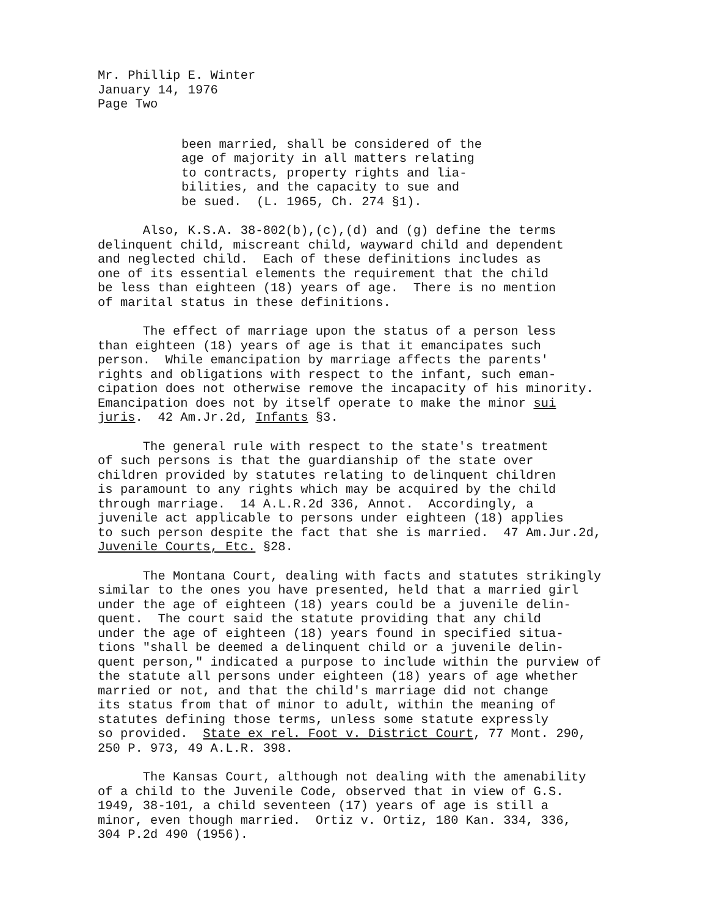Mr. Phillip E. Winter January 14, 1976 Page Two
been married, shall be considered of the age of majority in all matters relating to contracts, property rights and lia- bilities, and the capacity to sue and be sued. (L. 1965, Ch. 274 §1).
Also, K.S.A. 38-802(b),(c),(d) and (g) define the terms delinquent child, miscreant child, wayward child and dependent and neglected child. Each of these definitions includes as one of its essential elements the requirement that the child be less than eighteen (18) years of age. There is no mention of marital status in these definitions.
The effect of marriage upon the status of a person less than eighteen (18) years of age is that it emancipates such person. While emancipation by marriage affects the parents' rights and obligations with respect to the infant, such eman- cipation does not otherwise remove the incapacity of his minority. Emancipation does not by itself operate to make the minor sui juris. 42 Am.Jr.2d, Infants §3.
The general rule with respect to the state's treatment of such persons is that the guardianship of the state over children provided by statutes relating to delinquent children is paramount to any rights which may be acquired by the child through marriage. 14 A.L.R.2d 336, Annot. Accordingly, a juvenile act applicable to persons under eighteen (18) applies to such person despite the fact that she is married. 47 Am.Jur.2d, Juvenile Courts, Etc. §28.
The Montana Court, dealing with facts and statutes strikingly similar to the ones you have presented, held that a married girl under the age of eighteen (18) years could be a juvenile delin- quent. The court said the statute providing that any child under the age of eighteen (18) years found in specified situa- tions "shall be deemed a delinquent child or a juvenile delin- quent person," indicated a purpose to include within the purview of the statute all persons under eighteen (18) years of age whether married or not, and that the child's marriage did not change its status from that of minor to adult, within the meaning of statutes defining those terms, unless some statute expressly so provided. State ex rel. Foot v. District Court, 77 Mont. 290, 250 P. 973, 49 A.L.R. 398.
The Kansas Court, although not dealing with the amenability of a child to the Juvenile Code, observed that in view of G.S. 1949, 38-101, a child seventeen (17) years of age is still a minor, even though married. Ortiz v. Ortiz, 180 Kan. 334, 336, 304 P.2d 490 (1956).